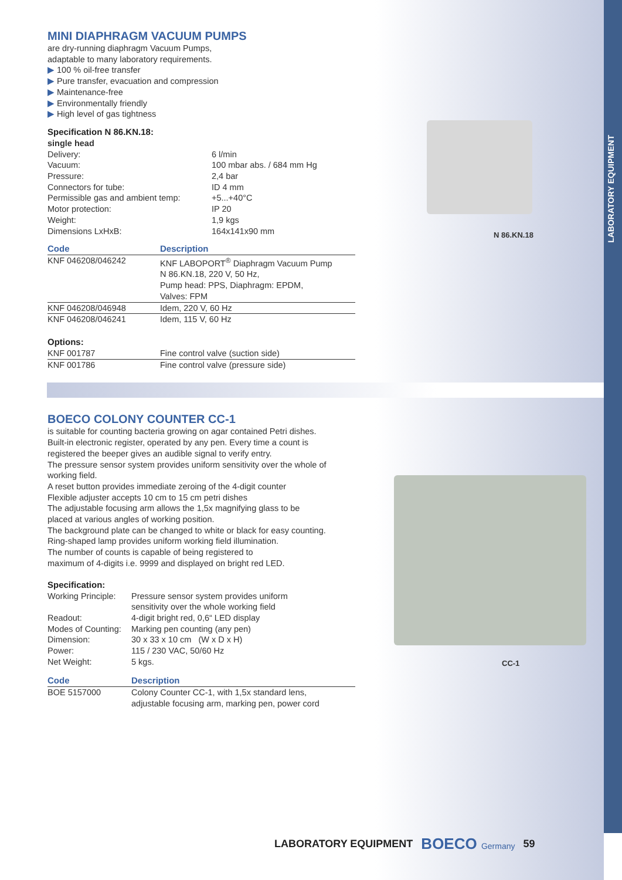LABORATORY EQUIPMENT
MINI DIAPHRAGM VACUUM PUMPS
are dry-running diaphragm Vacuum Pumps,
adaptable to many laboratory requirements.
▶ 100 % oil-free transfer
▶ Pure transfer, evacuation and compression
▶ Maintenance-free
▶ Environmentally friendly
▶ High level of gas tightness
Specification N 86.KN.18:
| single head | |
| Delivery: | 6 l/min |
| Vacuum: | 100 mbar abs. / 684 mm Hg |
| Pressure: | 2,4 bar |
| Connectors for tube: | ID 4 mm |
| Permissible gas and ambient temp: | +5...+40°C |
| Motor protection: | IP 20 |
| Weight: | 1,9 kgs |
| Dimensions LxHxB: | 164x141x90 mm |
| Code | Description |
| --- | --- |
| KNF 046208/046242 | KNF LABOPORT<sup>®</sup> Diaphragm Vacuum Pump N 86.KN.18, 220 V, 50 Hz, Pump head: PPS, Diaphragm: EPDM, Valves: FPM |
| KNF 046208/046948 | Idem, 220 V, 60 Hz |
| KNF 046208/046241 | Idem, 115 V, 60 Hz |
Options:
| KNF 001787 | Fine control valve (suction side) |
| KNF 001786 | Fine control valve (pressure side) |
BOECO COLONY COUNTER CC-1
is suitable for counting bacteria growing on agar contained Petri dishes.
Built-in electronic register, operated by any pen. Every time a count is
registered the beeper gives an audible signal to verify entry.
The pressure sensor system provides uniform sensitivity over the whole of
working field.
A reset button provides immediate zeroing of the 4-digit counter
Flexible adjuster accepts 10 cm to 15 cm petri dishes
The adjustable focusing arm allows the 1,5x magnifying glass to be
placed at various angles of working position.
The background plate can be changed to white or black for easy counting.
Ring-shaped lamp provides uniform working field illumination.
The number of counts is capable of being registered to
maximum of 4-digits i.e. 9999 and displayed on bright red LED.
Specification:
| Working Principle: | Pressure sensor system provides uniform sensitivity over the whole working field |
| Readout: | 4-digit bright red, 0,6“ LED display |
| Modes of Counting: | Marking pen counting (any pen) |
| Dimension: | 30 x 33 x 10 cm (W x D x H) |
| Power: | 115 / 230 VAC, 50/60 Hz |
| Net Weight: | 5 kgs. |
| Code | Description |
| --- | --- |
| BOE 5157000 | Colony Counter CC-1, with 1,5x standard lens, adjustable focusing arm, marking pen, power cord |
N 86.KN.18
CC-1
LABORATORY EQUIPMENT BOECO Germany 59